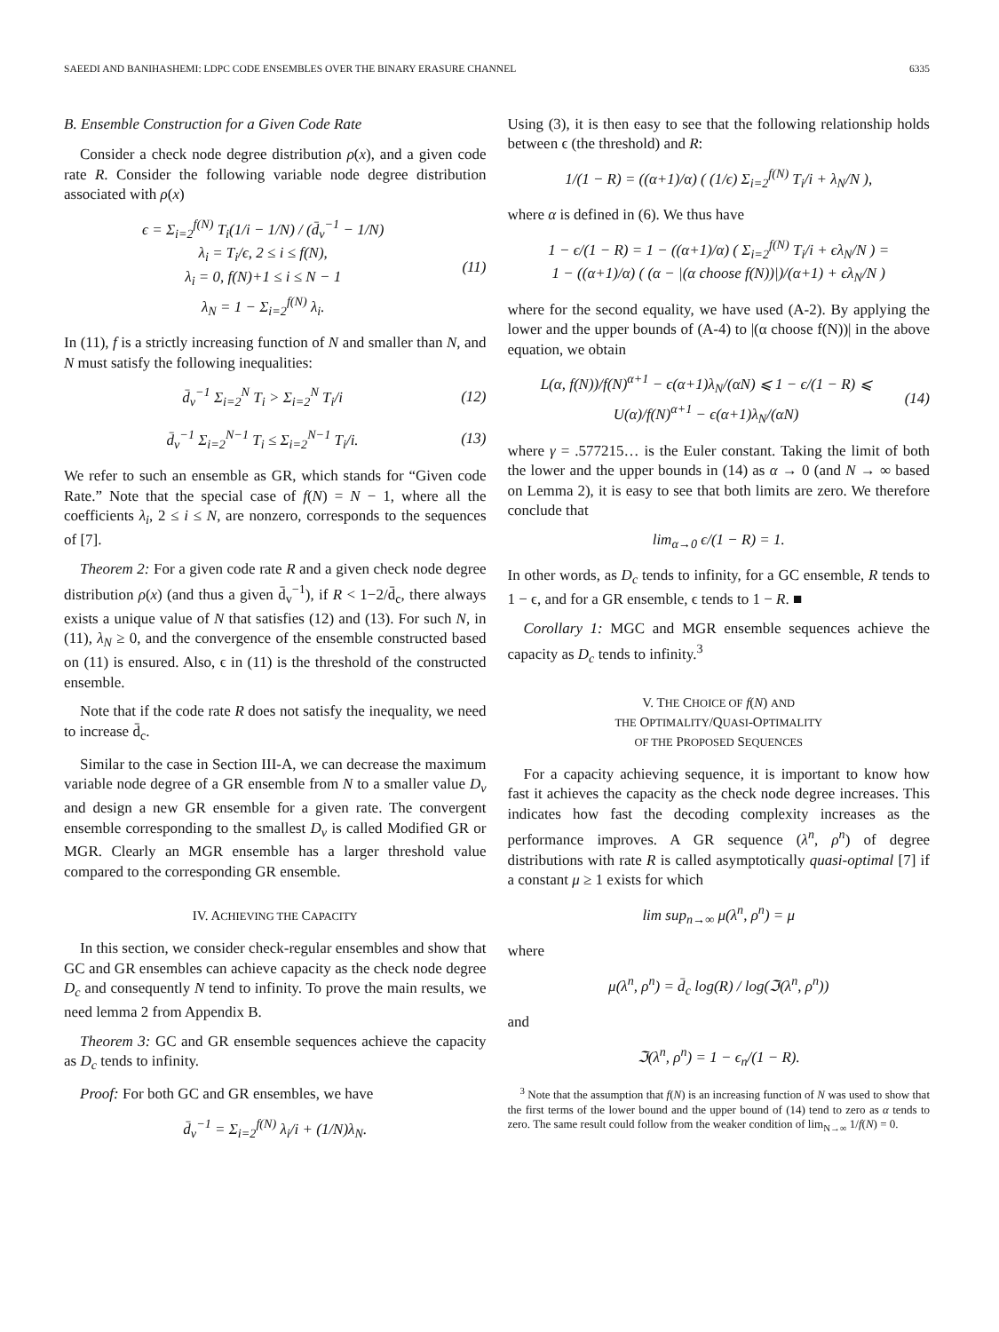SAEEDI AND BANIHASHEMI: LDPC CODE ENSEMBLES OVER THE BINARY ERASURE CHANNEL 6335
B. Ensemble Construction for a Given Code Rate
Consider a check node degree distribution ρ(x), and a given code rate R. Consider the following variable node degree distribution associated with ρ(x)
ϵ = Σ<sub>i=2</sub><sup>f(N)</sup> T<sub>i</sub>(1/i − 1/N) / (d̄<sub>v</sub><sup>−1</sup> − 1/N)
λ<sub>i</sub> = T<sub>i</sub>/ϵ, 2 ≤ i ≤ f(N),
λ<sub>i</sub> = 0, f(N)+1 ≤ i ≤ N − 1
λ<sub>N</sub> = 1 − Σ<sub>i=2</sub><sup>f(N)</sup> λ<sub>i</sub>. (11)
In (11), f is a strictly increasing function of N and smaller than N, and N must satisfy the following inequalities:
d̄<sub>v</sub><sup>−1</sup> Σ<sub>i=2</sub><sup>N</sup> T<sub>i</sub> > Σ<sub>i=2</sub><sup>N</sup> T<sub>i</sub>/i (12)
d̄<sub>v</sub><sup>−1</sup> Σ<sub>i=2</sub><sup>N−1</sup> T<sub>i</sub> ≤ Σ<sub>i=2</sub><sup>N−1</sup> T<sub>i</sub>/i. (13)
We refer to such an ensemble as GR, which stands for “Given code Rate.” Note that the special case of f(N) = N − 1, where all the coefficients λ<sub>i</sub>, 2 ≤ i ≤ N, are nonzero, corresponds to the sequences of [7].
Theorem 2: For a given code rate R and a given check node degree distribution ρ(x) (and thus a given d̄<sub>v</sub><sup>−1</sup>), if R < 1−2/d̄<sub>c</sub>, there always exists a unique value of N that satisfies (12) and (13). For such N, in (11), λ<sub>N</sub> ≥ 0, and the convergence of the ensemble constructed based on (11) is ensured. Also, ϵ in (11) is the threshold of the constructed ensemble.
Note that if the code rate R does not satisfy the inequality, we need to increase d̄<sub>c</sub>.
Similar to the case in Section III-A, we can decrease the maximum variable node degree of a GR ensemble from N to a smaller value D<sub>v</sub> and design a new GR ensemble for a given rate. The convergent ensemble corresponding to the smallest D<sub>v</sub> is called Modified GR or MGR. Clearly an MGR ensemble has a larger threshold value compared to the corresponding GR ensemble.
IV. ACHIEVING THE CAPACITY
In this section, we consider check-regular ensembles and show that GC and GR ensembles can achieve capacity as the check node degree D<sub>c</sub> and consequently N tend to infinity. To prove the main results, we need lemma 2 from Appendix B.
Theorem 3: GC and GR ensemble sequences achieve the capacity as D<sub>c</sub> tends to infinity.
Proof: For both GC and GR ensembles, we have
d̄<sub>v</sub><sup>−1</sup> = Σ<sub>i=2</sub><sup>f(N)</sup> λ<sub>i</sub>/i + (1/N)λ<sub>N</sub>.
Using (3), it is then easy to see that the following relationship holds between ϵ (the threshold) and R:
1/(1 − R) = ((α+1)/α) ( (1/ϵ) Σ<sub>i=2</sub><sup>f(N)</sup> T<sub>i</sub>/i + λ<sub>N</sub>/N ),
where α is defined in (6). We thus have
1 − ϵ/(1 − R) = 1 − ((α+1)/α) ( Σ<sub>i=2</sub><sup>f(N)</sup> T<sub>i</sub>/i + ϵλ<sub>N</sub>/N ) =
1 − ((α+1)/α) ( (α − |(α choose f(N))|)/(α+1) + ϵλ<sub>N</sub>/N )
where for the second equality, we have used (A-2). By applying the lower and the upper bounds of (A-4) to |(α choose f(N))| in the above equation, we obtain
L(α, f(N))/f(N)<sup>α+1</sup> − ϵ(α+1)λ<sub>N</sub>/(αN) ⩽ 1 − ϵ/(1 − R) ⩽ U(α)/f(N)<sup>α+1</sup> − ϵ(α+1)λ<sub>N</sub>/(αN) (14)
where γ = .577215… is the Euler constant. Taking the limit of both the lower and the upper bounds in (14) as α → 0 (and N → ∞ based on Lemma 2), it is easy to see that both limits are zero. We therefore conclude that
lim<sub>α→0</sub> ϵ/(1 − R) = 1.
In other words, as D<sub>c</sub> tends to infinity, for a GC ensemble, R tends to 1 − ϵ, and for a GR ensemble, ϵ tends to 1 − R. ■
Corollary 1: MGC and MGR ensemble sequences achieve the capacity as D<sub>c</sub> tends to infinity.<sup>3</sup>
V. THE CHOICE OF f(N) AND
THE OPTIMALITY/QUASI-OPTIMALITY
OF THE PROPOSED SEQUENCES
For a capacity achieving sequence, it is important to know how fast it achieves the capacity as the check node degree increases. This indicates how fast the decoding complexity increases as the performance improves. A GR sequence (λ<sup>n</sup>, ρ<sup>n</sup>) of degree distributions with rate R is called asymptotically quasi-optimal [7] if a constant μ ≥ 1 exists for which
lim sup<sub>n→∞</sub> μ(λ<sup>n</sup>, ρ<sup>n</sup>) = μ
where
μ(λ<sup>n</sup>, ρ<sup>n</sup>) = d̄<sub>c</sub> log(R) / log(ℑ(λ<sup>n</sup>, ρ<sup>n</sup>))
and
ℑ(λ<sup>n</sup>, ρ<sup>n</sup>) = 1 − ϵ<sub>n</sub>/(1 − R).
<sup>3</sup> Note that the assumption that f(N) is an increasing function of N was used to show that the first terms of the lower bound and the upper bound of (14) tend to zero as α tends to zero. The same result could follow from the weaker condition of lim<sub>N→∞</sub> 1/f(N) = 0.